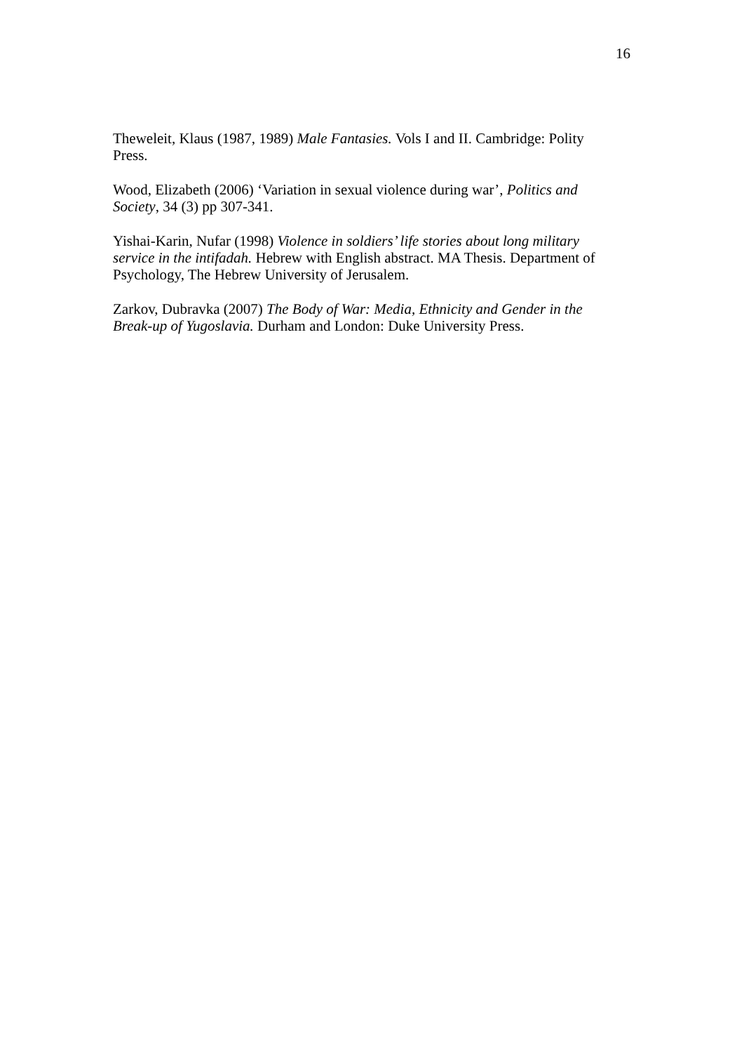16
Theweleit, Klaus (1987, 1989) Male Fantasies. Vols I and II. Cambridge: Polity Press.
Wood, Elizabeth (2006) ‘Variation in sexual violence during war’, Politics and Society, 34 (3) pp 307-341.
Yishai-Karin, Nufar (1998) Violence in soldiers’ life stories about long military service in the intifadah. Hebrew with English abstract. MA Thesis. Department of Psychology, The Hebrew University of Jerusalem.
Zarkov, Dubravka (2007) The Body of War: Media, Ethnicity and Gender in the Break-up of Yugoslavia. Durham and London: Duke University Press.